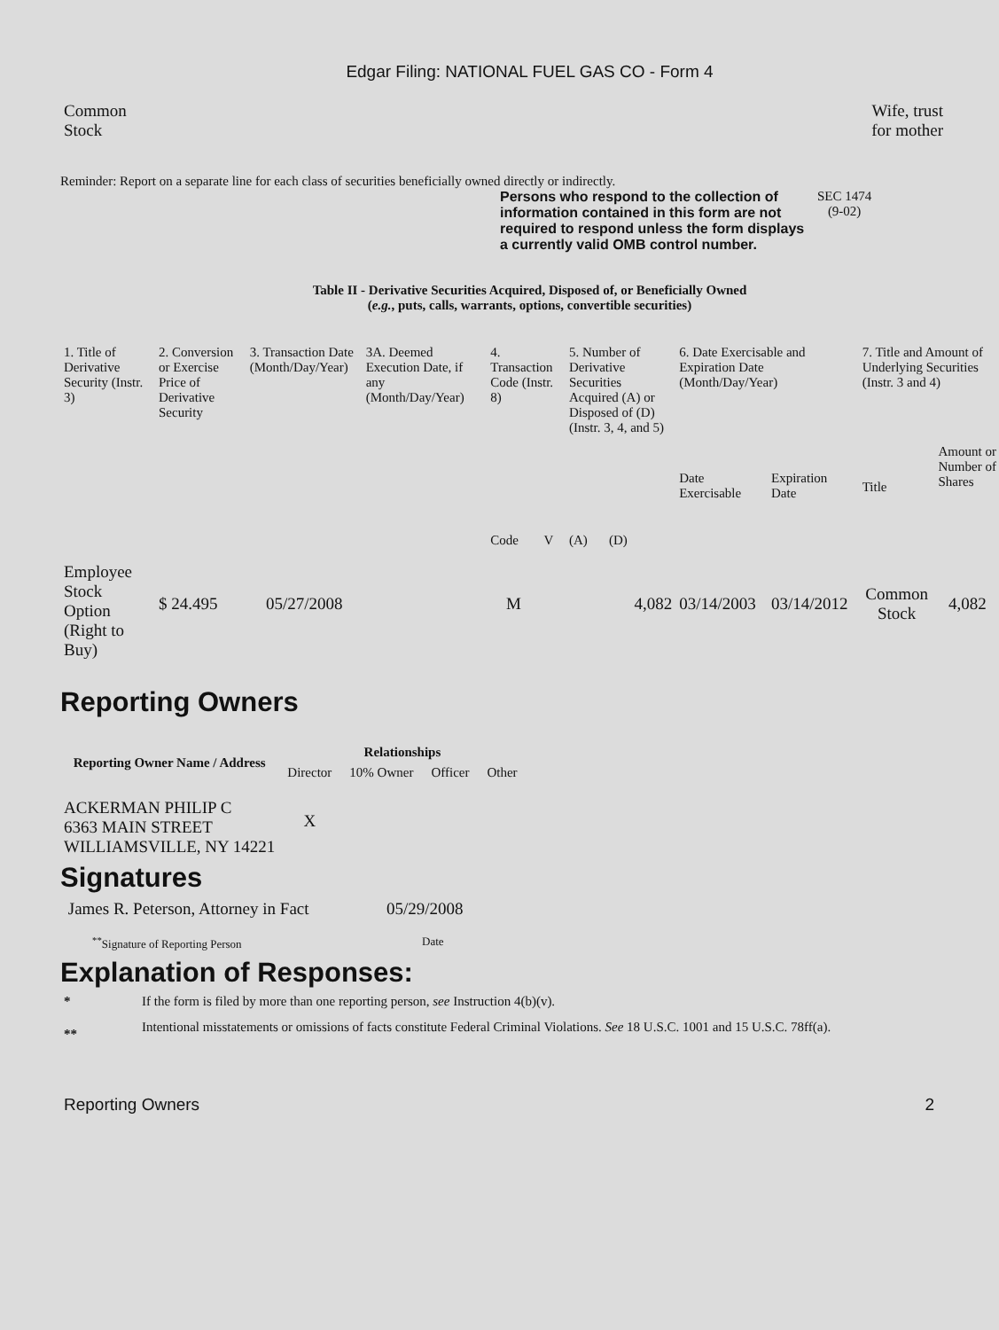Edgar Filing: NATIONAL FUEL GAS CO - Form 4
| Common Stock | Wife, trust for mother |
Reminder: Report on a separate line for each class of securities beneficially owned directly or indirectly.
| Persons who respond to the collection of information contained in this form are not required to respond unless the form displays a currently valid OMB control number. | SEC 1474 (9-02) |
Table II - Derivative Securities Acquired, Disposed of, or Beneficially Owned
(e.g., puts, calls, warrants, options, convertible securities)
| 1. Title of Derivative Security (Instr. 3) | 2. Conversion or Exercise Price of Derivative Security | 3. Transaction Date (Month/Day/Year) | 3A. Deemed Execution Date, if any (Month/Day/Year) | 4. Transaction Code (Instr. 8) | | 5. Number of Derivative Securities Acquired (A) or Disposed of (D) (Instr. 3, 4, and 5) | | 6. Date Exercisable and Expiration Date (Month/Day/Year) | | 7. Title and Amount of Underlying Securities (Instr. 3 and 4) | |
| | | | | Code | V | (A) | (D) | Date Exercisable | Expiration Date | Title | Amount or Number of Shares |
| Employee Stock Option (Right to Buy) | $ 24.495 | 05/27/2008 | | M | | | 4,082 | 03/14/2003 | 03/14/2012 | Common Stock | 4,082 |
Reporting Owners
| Reporting Owner Name / Address | Relationships | | | |
| --- | --- | --- | --- | --- |
| | Director | 10% Owner | Officer | Other |
| ACKERMAN PHILIP C 6363 MAIN STREET WILLIAMSVILLE, NY 14221 | X | | | |
Signatures
| James R. Peterson, Attorney in Fact | 05/29/2008 |
| <sup>**</sup> Signature of Reporting Person | Date |
Explanation of Responses:
| * | If the form is filed by more than one reporting person, see Instruction 4(b)(v). |
| ** | Intentional misstatements or omissions of facts constitute Federal Criminal Violations. See 18 U.S.C. 1001 and 15 U.S.C. 78ff(a). |
| Reporting Owners | 2 |